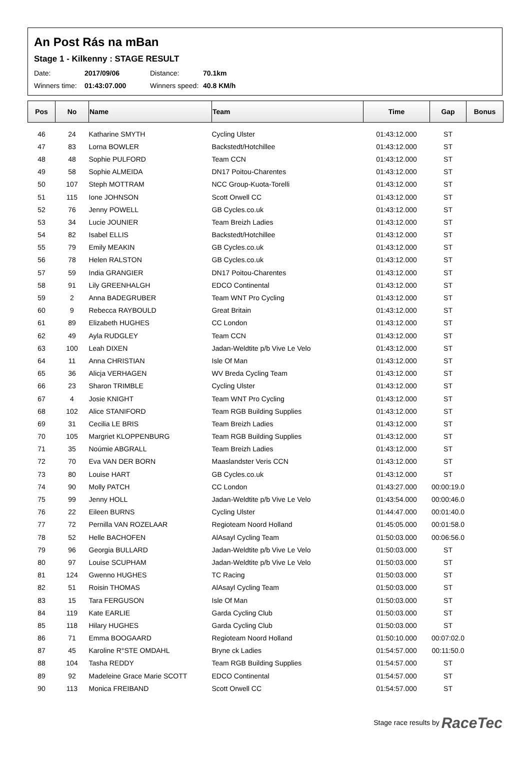An Post Rás na mBan
Stage 1 - Kilkenny : STAGE RESULT
Date: 2017/09/06 Distance: 70.1km
Winners time: 01:43:07.000 Winners speed: 40.8 KM/h
| Pos | No | Name | Team | Time | Gap | Bonus |
| --- | --- | --- | --- | --- | --- | --- |
| 46 | 24 | Katharine SMYTH | Cycling Ulster | 01:43:12.000 | ST | |
| 47 | 83 | Lorna BOWLER | Backstedt/Hotchillee | 01:43:12.000 | ST | |
| 48 | 48 | Sophie PULFORD | Team CCN | 01:43:12.000 | ST | |
| 49 | 58 | Sophie ALMEIDA | DN17 Poitou-Charentes | 01:43:12.000 | ST | |
| 50 | 107 | Steph MOTTRAM | NCC Group-Kuota-Torelli | 01:43:12.000 | ST | |
| 51 | 115 | Ione JOHNSON | Scott Orwell CC | 01:43:12.000 | ST | |
| 52 | 76 | Jenny POWELL | GB Cycles.co.uk | 01:43:12.000 | ST | |
| 53 | 34 | Lucie JOUNIER | Team Breizh Ladies | 01:43:12.000 | ST | |
| 54 | 82 | Isabel ELLIS | Backstedt/Hotchillee | 01:43:12.000 | ST | |
| 55 | 79 | Emily MEAKIN | GB Cycles.co.uk | 01:43:12.000 | ST | |
| 56 | 78 | Helen RALSTON | GB Cycles.co.uk | 01:43:12.000 | ST | |
| 57 | 59 | India GRANGIER | DN17 Poitou-Charentes | 01:43:12.000 | ST | |
| 58 | 91 | Lily GREENHALGH | EDCO Continental | 01:43:12.000 | ST | |
| 59 | 2 | Anna BADEGRUBER | Team WNT Pro Cycling | 01:43:12.000 | ST | |
| 60 | 9 | Rebecca RAYBOULD | Great Britain | 01:43:12.000 | ST | |
| 61 | 89 | Elizabeth HUGHES | CC London | 01:43:12.000 | ST | |
| 62 | 49 | Ayla RUDGLEY | Team CCN | 01:43:12.000 | ST | |
| 63 | 100 | Leah DIXEN | Jadan-Weldtite p/b Vive Le Velo | 01:43:12.000 | ST | |
| 64 | 11 | Anna CHRISTIAN | Isle Of Man | 01:43:12.000 | ST | |
| 65 | 36 | Alicja VERHAGEN | WV Breda Cycling Team | 01:43:12.000 | ST | |
| 66 | 23 | Sharon TRIMBLE | Cycling Ulster | 01:43:12.000 | ST | |
| 67 | 4 | Josie KNIGHT | Team WNT Pro Cycling | 01:43:12.000 | ST | |
| 68 | 102 | Alice STANIFORD | Team RGB Building Supplies | 01:43:12.000 | ST | |
| 69 | 31 | Cecilia LE BRIS | Team Breizh Ladies | 01:43:12.000 | ST | |
| 70 | 105 | Margriet KLOPPENBURG | Team RGB Building Supplies | 01:43:12.000 | ST | |
| 71 | 35 | Noúmie ABGRALL | Team Breizh Ladies | 01:43:12.000 | ST | |
| 72 | 70 | Eva VAN DER BORN | Maaslandster Veris CCN | 01:43:12.000 | ST | |
| 73 | 80 | Louise HART | GB Cycles.co.uk | 01:43:12.000 | ST | |
| 74 | 90 | Molly PATCH | CC London | 01:43:27.000 | 00:00:19.0 | |
| 75 | 99 | Jenny HOLL | Jadan-Weldtite p/b Vive Le Velo | 01:43:54.000 | 00:00:46.0 | |
| 76 | 22 | Eileen BURNS | Cycling Ulster | 01:44:47.000 | 00:01:40.0 | |
| 77 | 72 | Pernilla VAN ROZELAAR | Regioteam Noord Holland | 01:45:05.000 | 00:01:58.0 | |
| 78 | 52 | Helle BACHOFEN | AlAsayl Cycling Team | 01:50:03.000 | 00:06:56.0 | |
| 79 | 96 | Georgia BULLARD | Jadan-Weldtite p/b Vive Le Velo | 01:50:03.000 | ST | |
| 80 | 97 | Louise SCUPHAM | Jadan-Weldtite p/b Vive Le Velo | 01:50:03.000 | ST | |
| 81 | 124 | Gwenno HUGHES | TC Racing | 01:50:03.000 | ST | |
| 82 | 51 | Roisin THOMAS | AlAsayl Cycling Team | 01:50:03.000 | ST | |
| 83 | 15 | Tara FERGUSON | Isle Of Man | 01:50:03.000 | ST | |
| 84 | 119 | Kate EARLIE | Garda Cycling Club | 01:50:03.000 | ST | |
| 85 | 118 | Hilary HUGHES | Garda Cycling Club | 01:50:03.000 | ST | |
| 86 | 71 | Emma BOOGAARD | Regioteam Noord Holland | 01:50:10.000 | 00:07:02.0 | |
| 87 | 45 | Karoline R°STE OMDAHL | Bryne ck Ladies | 01:54:57.000 | 00:11:50.0 | |
| 88 | 104 | Tasha REDDY | Team RGB Building Supplies | 01:54:57.000 | ST | |
| 89 | 92 | Madeleine Grace Marie SCOTT | EDCO Continental | 01:54:57.000 | ST | |
| 90 | 113 | Monica FREIBAND | Scott Orwell CC | 01:54:57.000 | ST | |
Stage race results by RaceTec